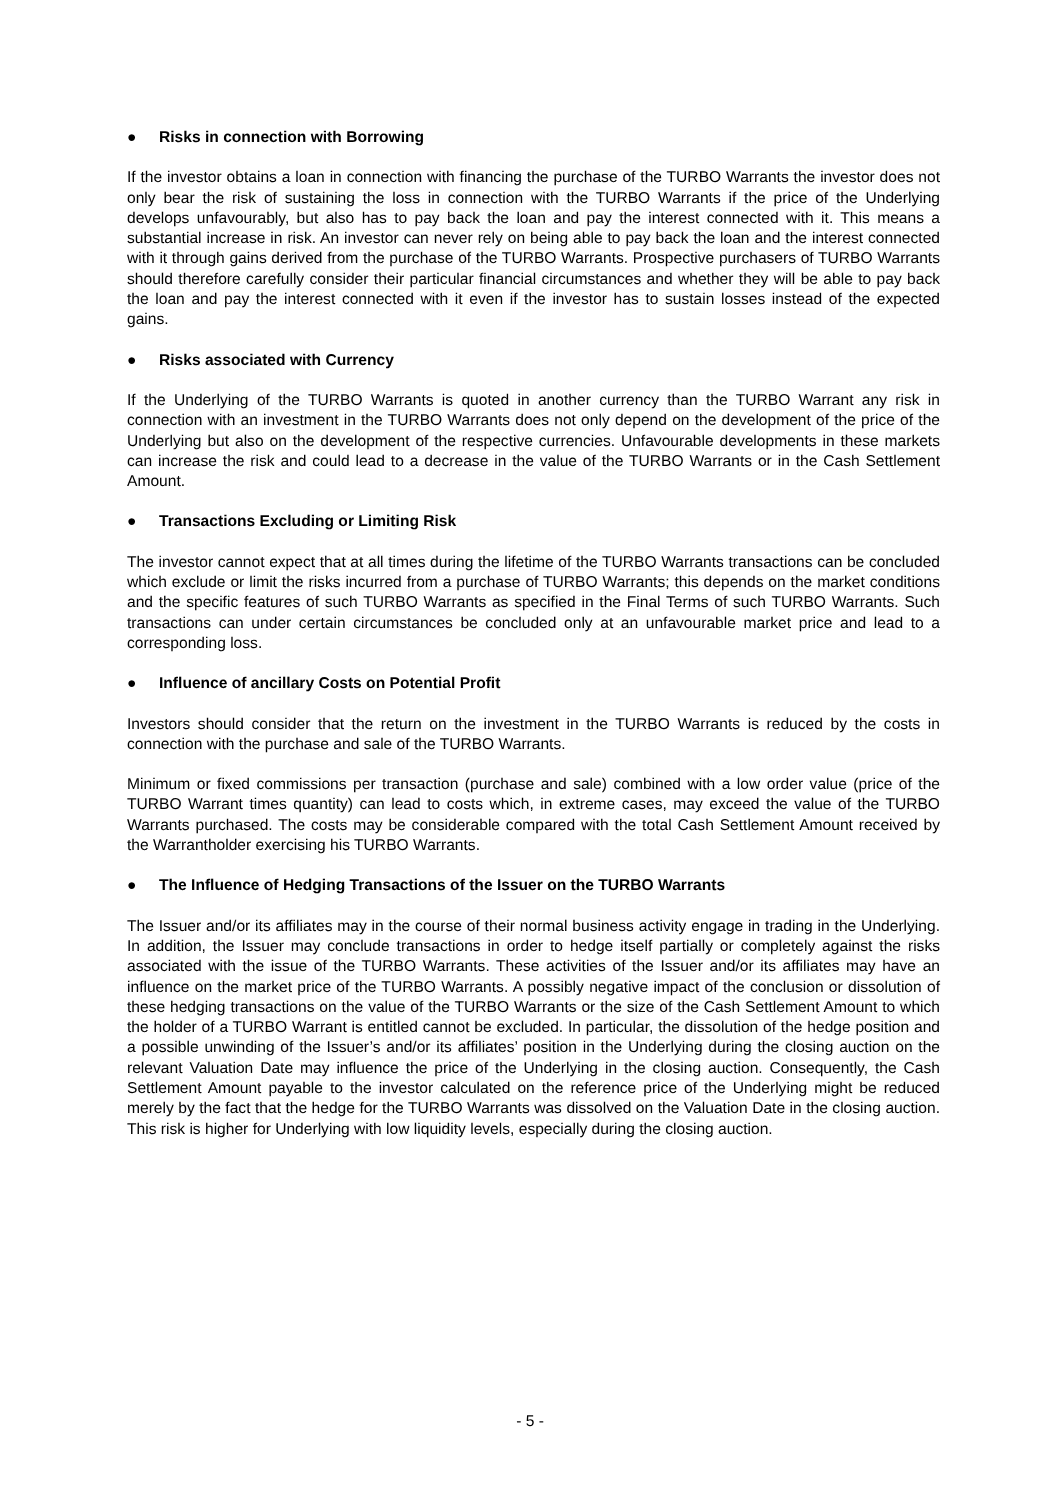● Risks in connection with Borrowing
If the investor obtains a loan in connection with financing the purchase of the TURBO Warrants the investor does not only bear the risk of sustaining the loss in connection with the TURBO Warrants if the price of the Underlying develops unfavourably, but also has to pay back the loan and pay the interest connected with it. This means a substantial increase in risk. An investor can never rely on being able to pay back the loan and the interest connected with it through gains derived from the purchase of the TURBO Warrants. Prospective purchasers of TURBO Warrants should therefore carefully consider their particular financial circumstances and whether they will be able to pay back the loan and pay the interest connected with it even if the investor has to sustain losses instead of the expected gains.
● Risks associated with Currency
If the Underlying of the TURBO Warrants is quoted in another currency than the TURBO Warrant any risk in connection with an investment in the TURBO Warrants does not only depend on the development of the price of the Underlying but also on the development of the respective currencies. Unfavourable developments in these markets can increase the risk and could lead to a decrease in the value of the TURBO Warrants or in the Cash Settlement Amount.
● Transactions Excluding or Limiting Risk
The investor cannot expect that at all times during the lifetime of the TURBO Warrants transactions can be concluded which exclude or limit the risks incurred from a purchase of TURBO Warrants; this depends on the market conditions and the specific features of such TURBO Warrants as specified in the Final Terms of such TURBO Warrants. Such transactions can under certain circumstances be concluded only at an unfavourable market price and lead to a corresponding loss.
● Influence of ancillary Costs on Potential Profit
Investors should consider that the return on the investment in the TURBO Warrants is reduced by the costs in connection with the purchase and sale of the TURBO Warrants.
Minimum or fixed commissions per transaction (purchase and sale) combined with a low order value (price of the TURBO Warrant times quantity) can lead to costs which, in extreme cases, may exceed the value of the TURBO Warrants purchased. The costs may be considerable compared with the total Cash Settlement Amount received by the Warrantholder exercising his TURBO Warrants.
● The Influence of Hedging Transactions of the Issuer on the TURBO Warrants
The Issuer and/or its affiliates may in the course of their normal business activity engage in trading in the Underlying. In addition, the Issuer may conclude transactions in order to hedge itself partially or completely against the risks associated with the issue of the TURBO Warrants. These activities of the Issuer and/or its affiliates may have an influence on the market price of the TURBO Warrants. A possibly negative impact of the conclusion or dissolution of these hedging transactions on the value of the TURBO Warrants or the size of the Cash Settlement Amount to which the holder of a TURBO Warrant is entitled cannot be excluded. In particular, the dissolution of the hedge position and a possible unwinding of the Issuer’s and/or its affiliates’ position in the Underlying during the closing auction on the relevant Valuation Date may influence the price of the Underlying in the closing auction. Consequently, the Cash Settlement Amount payable to the investor calculated on the reference price of the Underlying might be reduced merely by the fact that the hedge for the TURBO Warrants was dissolved on the Valuation Date in the closing auction. This risk is higher for Underlying with low liquidity levels, especially during the closing auction.
- 5 -